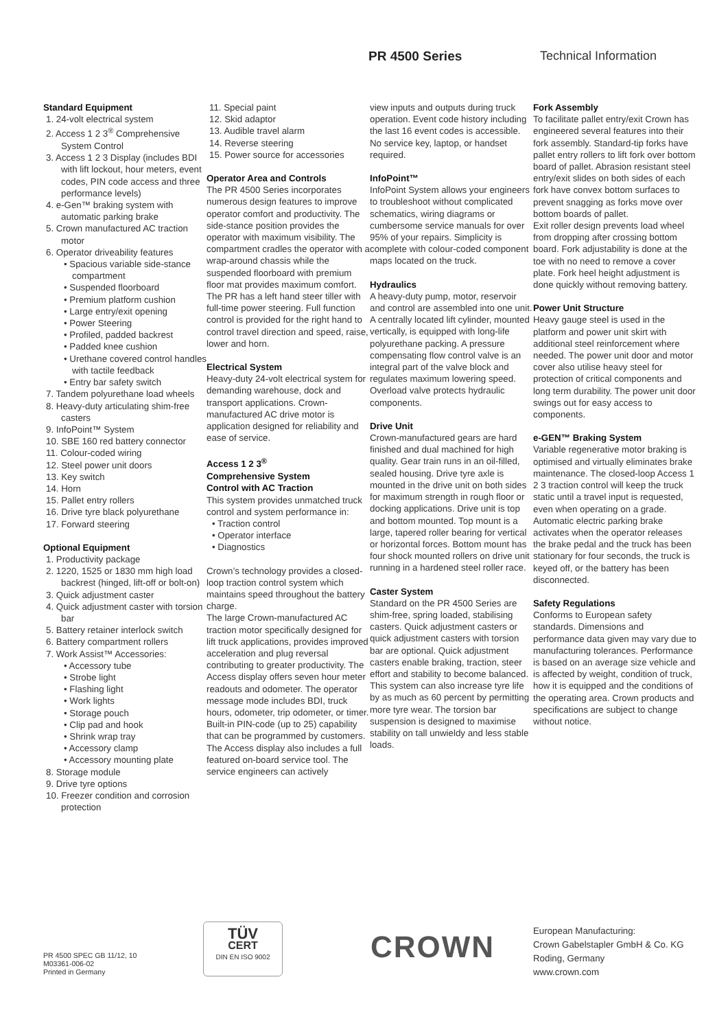PR 4500 Series Technical Information
Standard Equipment
1. 24-volt electrical system
2. Access 1 2 3<sup>®</sup> Comprehensive System Control
3. Access 1 2 3 Display (includes BDI with lift lockout, hour meters, event codes, PIN code access and three performance levels)
4. e-Gen™ braking system with automatic parking brake
5. Crown manufactured AC traction motor
6. Operator driveability features
• Spacious variable side-stance compartment
• Suspended floorboard
• Premium platform cushion
• Large entry/exit opening
• Power Steering
• Profiled, padded backrest
• Padded knee cushion
• Urethane covered control handles with tactile feedback
• Entry bar safety switch
7. Tandem polyurethane load wheels
8. Heavy-duty articulating shim-free casters
9. InfoPoint™ System
10. SBE 160 red battery connector
11. Colour-coded wiring
12. Steel power unit doors
13. Key switch
14. Horn
15. Pallet entry rollers
16. Drive tyre black polyurethane
17. Forward steering
Optional Equipment
1. Productivity package
2. 1220, 1525 or 1830 mm high load backrest (hinged, lift-off or bolt-on)
3. Quick adjustment caster
4. Quick adjustment caster with torsion bar
5. Battery retainer interlock switch
6. Battery compartment rollers
7. Work Assist™ Accessories:
• Accessory tube
• Strobe light
• Flashing light
• Work lights
• Storage pouch
• Clip pad and hook
• Shrink wrap tray
• Accessory clamp
• Accessory mounting plate
8. Storage module
9. Drive tyre options
10. Freezer condition and corrosion protection
11. Special paint
12. Skid adaptor
13. Audible travel alarm
14. Reverse steering
15. Power source for accessories
Operator Area and Controls
The PR 4500 Series incorporates numerous design features to improve operator comfort and productivity. The side-stance position provides the operator with maximum visibility. The compartment cradles the operator with a wrap-around chassis while the suspended floorboard with premium floor mat provides maximum comfort.
The PR has a left hand steer tiller with full-time power steering. Full function control is provided for the right hand to control travel direction and speed, raise, lower and horn.
Electrical System
Heavy-duty 24-volt electrical system for demanding warehouse, dock and transport applications. Crown-manufactured AC drive motor is application designed for reliability and ease of service.
Access 1 2 3<sup>®</sup>
Comprehensive System
Control with AC Traction
This system provides unmatched truck control and system performance in:
• Traction control
• Operator interface
• Diagnostics
Crown’s technology provides a closed-loop traction control system which maintains speed throughout the battery charge.
The large Crown-manufactured AC traction motor specifically designed for lift truck applications, provides improved acceleration and plug reversal contributing to greater productivity. The Access display offers seven hour meter readouts and odometer. The operator message mode includes BDI, truck hours, odometer, trip odometer, or timer. Built-in PIN-code (up to 25) capability that can be programmed by customers.
The Access display also includes a full featured on-board service tool. The service engineers can actively
view inputs and outputs during truck operation. Event code history including the last 16 event codes is accessible. No service key, laptop, or handset required.
InfoPoint™
InfoPoint System allows your engineers to troubleshoot without complicated schematics, wiring diagrams or cumbersome service manuals for over 95% of your repairs. Simplicity is complete with colour-coded component maps located on the truck.
Hydraulics
A heavy-duty pump, motor, reservoir and control are assembled into one unit. A centrally located lift cylinder, mounted vertically, is equipped with long-life polyurethane packing. A pressure compensating flow control valve is an integral part of the valve block and regulates maximum lowering speed. Overload valve protects hydraulic components.
Drive Unit
Crown-manufactured gears are hard finished and dual machined for high quality. Gear train runs in an oil-filled, sealed housing. Drive tyre axle is mounted in the drive unit on both sides for maximum strength in rough floor or docking applications. Drive unit is top and bottom mounted. Top mount is a large, tapered roller bearing for vertical or horizontal forces. Bottom mount has four shock mounted rollers on drive unit running in a hardened steel roller race.
Caster System
Standard on the PR 4500 Series are shim-free, spring loaded, stabilising casters. Quick adjustment casters or quick adjustment casters with torsion bar are optional. Quick adjustment casters enable braking, traction, steer effort and stability to become balanced. This system can also increase tyre life by as much as 60 percent by permitting more tyre wear. The torsion bar suspension is designed to maximise stability on tall unwieldy and less stable loads.
Fork Assembly
To facilitate pallet entry/exit Crown has engineered several features into their fork assembly. Standard-tip forks have pallet entry rollers to lift fork over bottom board of pallet. Abrasion resistant steel entry/exit slides on both sides of each fork have convex bottom surfaces to prevent snagging as forks move over bottom boards of pallet.
Exit roller design prevents load wheel from dropping after crossing bottom board. Fork adjustability is done at the toe with no need to remove a cover plate. Fork heel height adjustment is done quickly without removing battery.
Power Unit Structure
Heavy gauge steel is used in the platform and power unit skirt with additional steel reinforcement where needed. The power unit door and motor cover also utilise heavy steel for protection of critical components and long term durability. The power unit door swings out for easy access to components.
e-GEN™ Braking System
Variable regenerative motor braking is optimised and virtually eliminates brake maintenance. The closed-loop Access 1 2 3 traction control will keep the truck static until a travel input is requested, even when operating on a grade. Automatic electric parking brake activates when the operator releases the brake pedal and the truck has been stationary for four seconds, the truck is keyed off, or the battery has been disconnected.
Safety Regulations
Conforms to European safety standards. Dimensions and performance data given may vary due to manufacturing tolerances. Performance is based on an average size vehicle and is affected by weight, condition of truck, how it is equipped and the conditions of the operating area. Crown products and specifications are subject to change without notice.
PR 4500 SPEC GB 11/12, 10
M03361-006-02
Printed in Germany
TÜV
CERT
DIN EN ISO 9002
CROWN
European Manufacturing:
Crown Gabelstapler GmbH & Co. KG
Roding, Germany
www.crown.com